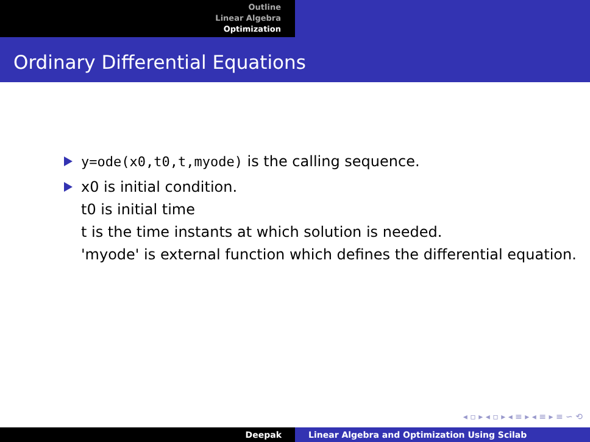Outline
Linear Algebra
Optimization
Ordinary Differential Equations
y=ode(x0,t0,t,myode) is the calling sequence.
x0 is initial condition.
t0 is initial time
t is the time instants at which solution is needed.
'myode' is external function which defines the differential equation.
◂ ▫ ▸ ◂ ▫ ▸ ◂ ≡ ▸ ◂ ≡ ▸ ≡ ∽ ⟲
Deepak Linear Algebra and Optimization Using Scilab